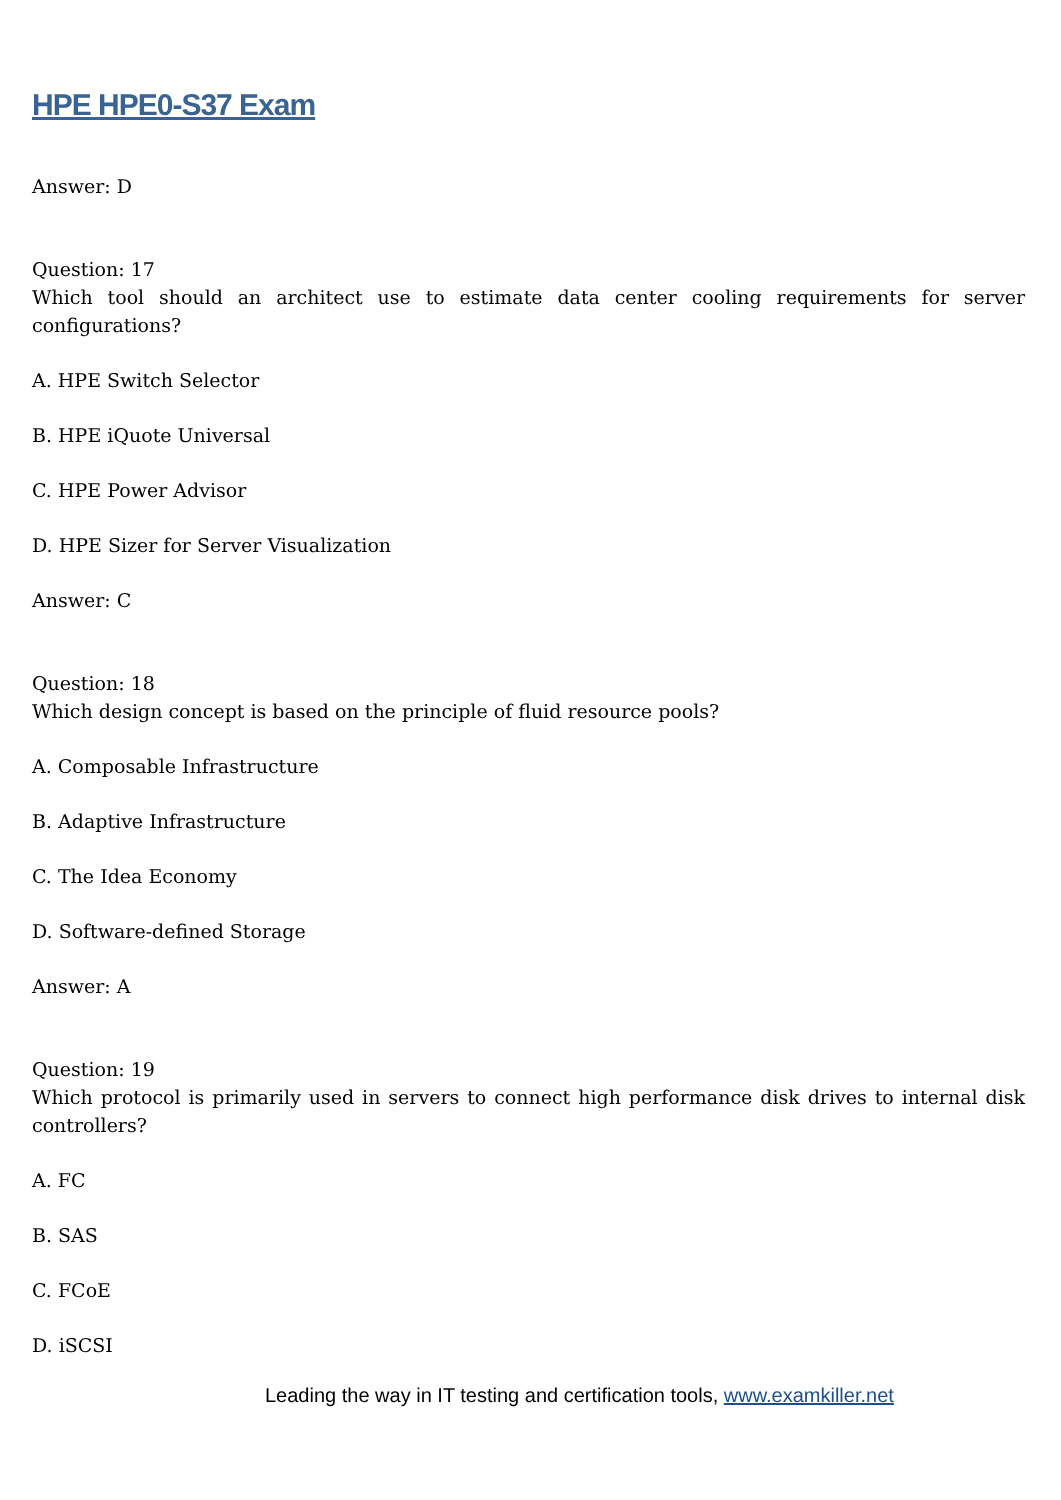HPE HPE0-S37 Exam
Answer: D
Question: 17
Which tool should an architect use to estimate data center cooling requirements for server configurations?
A. HPE Switch Selector
B. HPE iQuote Universal
C. HPE Power Advisor
D. HPE Sizer for Server Visualization
Answer: C
Question: 18
Which design concept is based on the principle of fluid resource pools?
A. Composable Infrastructure
B. Adaptive Infrastructure
C. The Idea Economy
D. Software-defined Storage
Answer: A
Question: 19
Which protocol is primarily used in servers to connect high performance disk drives to internal disk controllers?
A. FC
B. SAS
C. FCoE
D. iSCSI
Leading the way in IT testing and certification tools, www.examkiller.net